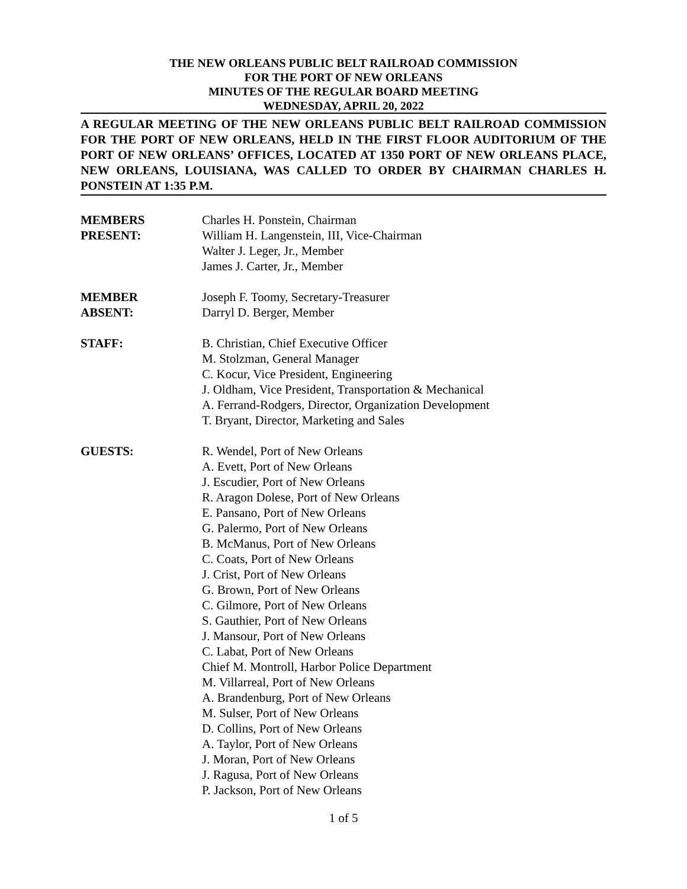THE NEW ORLEANS PUBLIC BELT RAILROAD COMMISSION
FOR THE PORT OF NEW ORLEANS
MINUTES OF THE REGULAR BOARD MEETING
WEDNESDAY, APRIL 20, 2022
A REGULAR MEETING OF THE NEW ORLEANS PUBLIC BELT RAILROAD COMMISSION FOR THE PORT OF NEW ORLEANS, HELD IN THE FIRST FLOOR AUDITORIUM OF THE PORT OF NEW ORLEANS’ OFFICES, LOCATED AT 1350 PORT OF NEW ORLEANS PLACE, NEW ORLEANS, LOUISIANA, WAS CALLED TO ORDER BY CHAIRMAN CHARLES H. PONSTEIN AT 1:35 P.M.
MEMBERS
PRESENT:
Charles H. Ponstein, Chairman
William H. Langenstein, III, Vice-Chairman
Walter J. Leger, Jr., Member
James J. Carter, Jr., Member
MEMBER
ABSENT:
Joseph F. Toomy, Secretary-Treasurer
Darryl D. Berger, Member
STAFF: B. Christian, Chief Executive Officer
M. Stolzman, General Manager
C. Kocur, Vice President, Engineering
J. Oldham, Vice President, Transportation & Mechanical
A. Ferrand-Rodgers, Director, Organization Development
T. Bryant, Director, Marketing and Sales
GUESTS: R. Wendel, Port of New Orleans
A. Evett, Port of New Orleans
J. Escudier, Port of New Orleans
R. Aragon Dolese, Port of New Orleans
E. Pansano, Port of New Orleans
G. Palermo, Port of New Orleans
B. McManus, Port of New Orleans
C. Coats, Port of New Orleans
J. Crist, Port of New Orleans
G. Brown, Port of New Orleans
C. Gilmore, Port of New Orleans
S. Gauthier, Port of New Orleans
J. Mansour, Port of New Orleans
C. Labat, Port of New Orleans
Chief M. Montroll, Harbor Police Department
M. Villarreal, Port of New Orleans
A. Brandenburg, Port of New Orleans
M. Sulser, Port of New Orleans
D. Collins, Port of New Orleans
A. Taylor, Port of New Orleans
J. Moran, Port of New Orleans
J. Ragusa, Port of New Orleans
P. Jackson, Port of New Orleans
1 of 5